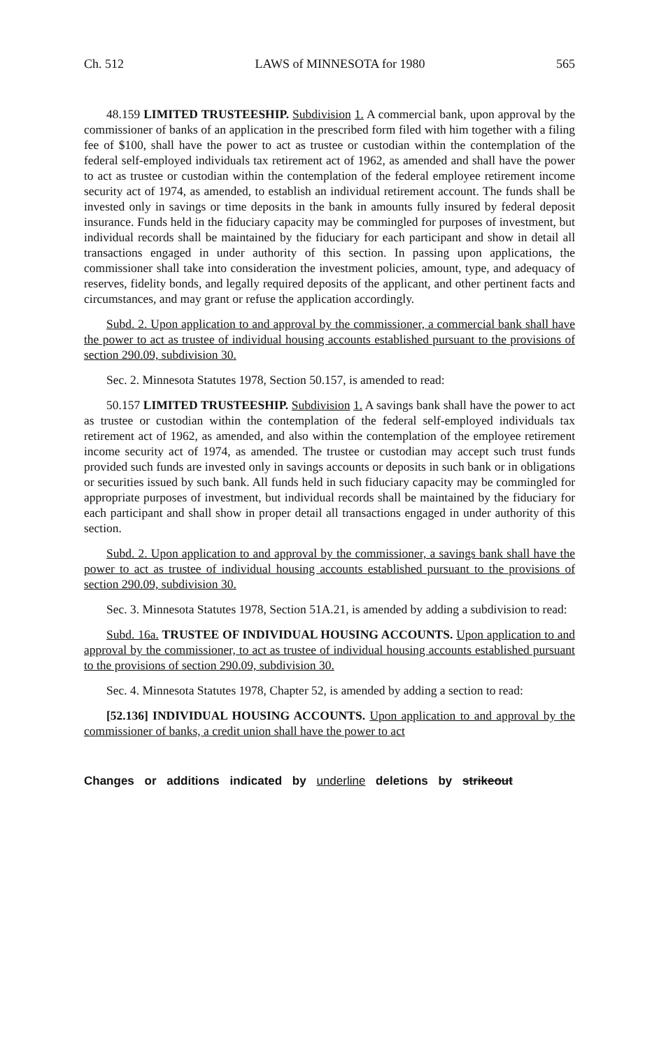Ch. 512 LAWS of MINNESOTA for 1980 565
48.159 LIMITED TRUSTEESHIP. Subdivision 1. A commercial bank, upon approval by the commissioner of banks of an application in the prescribed form filed with him together with a filing fee of $100, shall have the power to act as trustee or custodian within the contemplation of the federal self-employed individuals tax retirement act of 1962, as amended and shall have the power to act as trustee or custodian within the contemplation of the federal employee retirement income security act of 1974, as amended, to establish an individual retirement account. The funds shall be invested only in savings or time deposits in the bank in amounts fully insured by federal deposit insurance. Funds held in the fiduciary capacity may be commingled for purposes of investment, but individual records shall be maintained by the fiduciary for each participant and show in detail all transactions engaged in under authority of this section. In passing upon applications, the commissioner shall take into consideration the investment policies, amount, type, and adequacy of reserves, fidelity bonds, and legally required deposits of the applicant, and other pertinent facts and circumstances, and may grant or refuse the application accordingly.
Subd. 2. Upon application to and approval by the commissioner, a commercial bank shall have the power to act as trustee of individual housing accounts established pursuant to the provisions of section 290.09, subdivision 30.
Sec. 2. Minnesota Statutes 1978, Section 50.157, is amended to read:
50.157 LIMITED TRUSTEESHIP. Subdivision 1. A savings bank shall have the power to act as trustee or custodian within the contemplation of the federal self-employed individuals tax retirement act of 1962, as amended, and also within the contemplation of the employee retirement income security act of 1974, as amended. The trustee or custodian may accept such trust funds provided such funds are invested only in savings accounts or deposits in such bank or in obligations or securities issued by such bank. All funds held in such fiduciary capacity may be commingled for appropriate purposes of investment, but individual records shall be maintained by the fiduciary for each participant and shall show in proper detail all transactions engaged in under authority of this section.
Subd. 2. Upon application to and approval by the commissioner, a savings bank shall have the power to act as trustee of individual housing accounts established pursuant to the provisions of section 290.09, subdivision 30.
Sec. 3. Minnesota Statutes 1978, Section 51A.21, is amended by adding a subdivision to read:
Subd. 16a. TRUSTEE OF INDIVIDUAL HOUSING ACCOUNTS. Upon application to and approval by the commissioner, to act as trustee of individual housing accounts established pursuant to the provisions of section 290.09, subdivision 30.
Sec. 4. Minnesota Statutes 1978, Chapter 52, is amended by adding a section to read:
[52.136] INDIVIDUAL HOUSING ACCOUNTS. Upon application to and approval by the commissioner of banks, a credit union shall have the power to act
Changes or additions indicated by underline deletions by strikeout